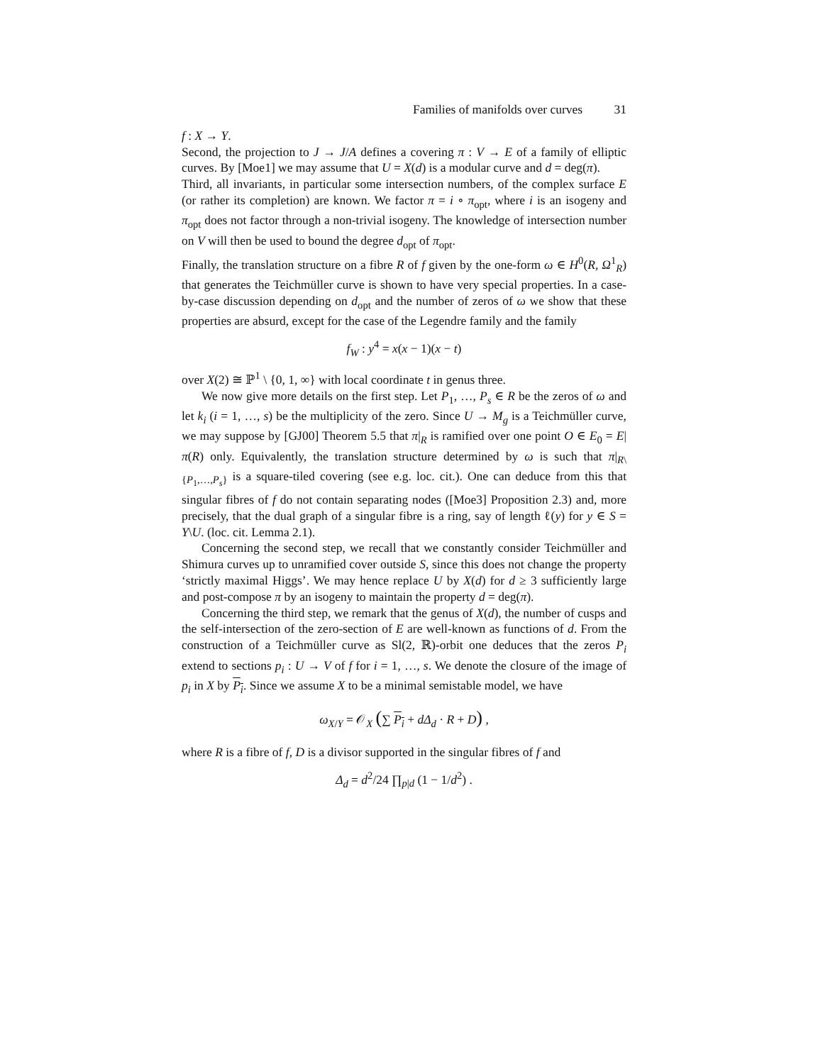Families of manifolds over curves 31
f : X → Y.
Second, the projection to J → J/A defines a covering π : V → E of a family of elliptic curves. By [Moe1] we may assume that U = X(d) is a modular curve and d = deg(π).
Third, all invariants, in particular some intersection numbers, of the complex surface E (or rather its completion) are known. We factor π = i ∘ π<sub>opt</sub>, where i is an isogeny and π<sub>opt</sub> does not factor through a non-trivial isogeny. The knowledge of intersection number on V will then be used to bound the degree d<sub>opt</sub> of π<sub>opt</sub>.
Finally, the translation structure on a fibre R of f given by the one-form ω ∈ H<sup>0</sup>(R, Ω<sup>1</sup><sub>R</sub>) that generates the Teichmüller curve is shown to have very special properties. In a case-by-case discussion depending on d<sub>opt</sub> and the number of zeros of ω we show that these properties are absurd, except for the case of the Legendre family and the family
f<sub>W</sub> : y<sup>4</sup> = x(x − 1)(x − t)
over X(2) ≅ ℙ<sup>1</sup> \ {0, 1, ∞} with local coordinate t in genus three.
We now give more details on the first step. Let P<sub>1</sub>, …, P<sub>s</sub> ∈ R be the zeros of ω and let k<sub>i</sub> (i = 1, …, s) be the multiplicity of the zero. Since U → M<sub>g</sub> is a Teichmüller curve, we may suppose by [GJ00] Theorem 5.5 that π|<sub>R</sub> is ramified over one point O ∈ E<sub>0</sub> = E|π(R) only. Equivalently, the translation structure determined by ω is such that π|<sub>R\{P<sub>1</sub>,…,P<sub>s</sub>}</sub> is a square-tiled covering (see e.g. loc. cit.). One can deduce from this that singular fibres of f do not contain separating nodes ([Moe3] Proposition 2.3) and, more precisely, that the dual graph of a singular fibre is a ring, say of length ℓ(y) for y ∈ S = Y\U. (loc. cit. Lemma 2.1).
Concerning the second step, we recall that we constantly consider Teichmüller and Shimura curves up to unramified cover outside S, since this does not change the property ‘strictly maximal Higgs’. We may hence replace U by X(d) for d ≥ 3 sufficiently large and post-compose π by an isogeny to maintain the property d = deg(π).
Concerning the third step, we remark that the genus of X(d), the number of cusps and the self-intersection of the zero-section of E are well-known as functions of d. From the construction of a Teichmüller curve as Sl(2, ℝ)-orbit one deduces that the zeros P<sub>i</sub> extend to sections p<sub>i</sub> : U → V of f for i = 1, …, s. We denote the closure of the image of p<sub>i</sub> in X by P<sub>i</sub>. Since we assume X to be a minimal semistable model, we have
ω<sub>X/Y</sub> = 𝒪<sub>X</sub> (∑ P<sub>i</sub> + dΔ<sub>d</sub> · R + D) ,
where R is a fibre of f, D is a divisor supported in the singular fibres of f and
Δ<sub>d</sub> = d<sup>2</sup>/24 ∏<sub>p|d</sub> (1 − 1/d<sup>2</sup>) .